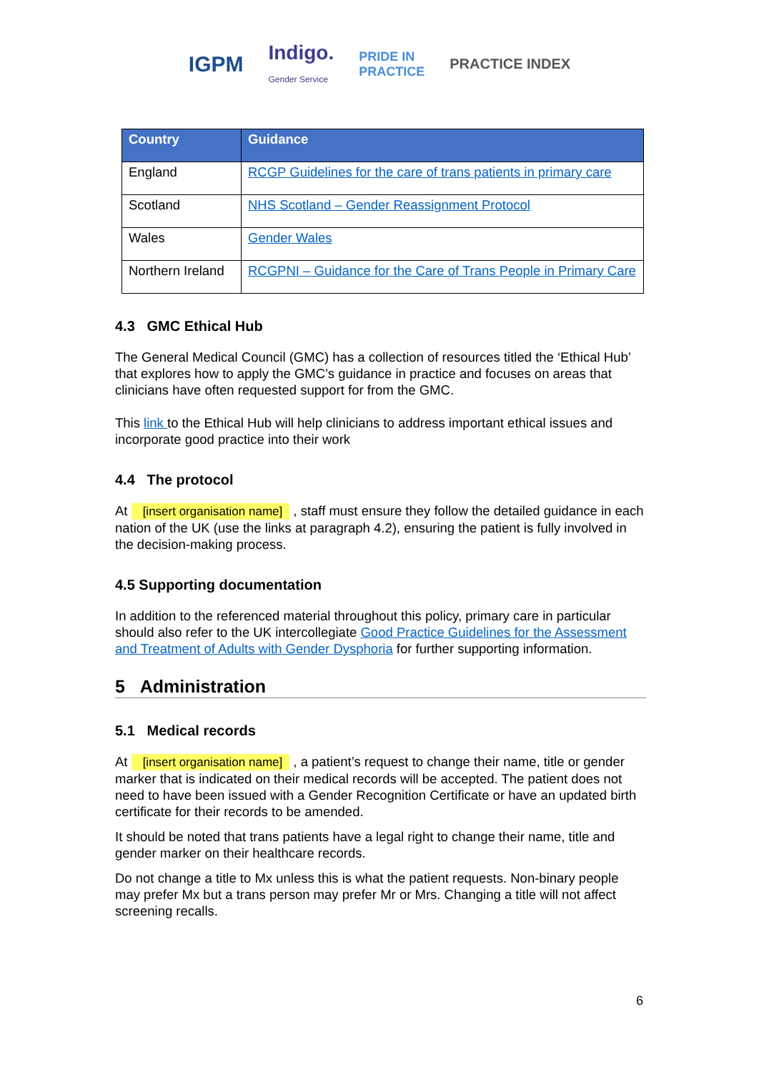IGPM Indigo.
Gender Service PRIDE IN
PRACTICE PRACTICE INDEX
| Country | Guidance |
| --- | --- |
| England | RCGP Guidelines for the care of trans patients in primary care |
| Scotland | NHS Scotland – Gender Reassignment Protocol |
| Wales | Gender Wales |
| Northern Ireland | RCGPNI – Guidance for the Care of Trans People in Primary Care |
4.3 GMC Ethical Hub
The General Medical Council (GMC) has a collection of resources titled the ‘Ethical Hub’ that explores how to apply the GMC’s guidance in practice and focuses on areas that clinicians have often requested support for from the GMC.
This link to the Ethical Hub will help clinicians to address important ethical issues and incorporate good practice into their work
4.4 The protocol
At [insert organisation name] , staff must ensure they follow the detailed guidance in each nation of the UK (use the links at paragraph 4.2), ensuring the patient is fully involved in the decision-making process.
4.5 Supporting documentation
In addition to the referenced material throughout this policy, primary care in particular should also refer to the UK intercollegiate Good Practice Guidelines for the Assessment and Treatment of Adults with Gender Dysphoria for further supporting information.
5 Administration
5.1 Medical records
At [insert organisation name] , a patient’s request to change their name, title or gender marker that is indicated on their medical records will be accepted. The patient does not need to have been issued with a Gender Recognition Certificate or have an updated birth certificate for their records to be amended.
It should be noted that trans patients have a legal right to change their name, title and gender marker on their healthcare records.
Do not change a title to Mx unless this is what the patient requests. Non-binary people may prefer Mx but a trans person may prefer Mr or Mrs. Changing a title will not affect screening recalls.
6